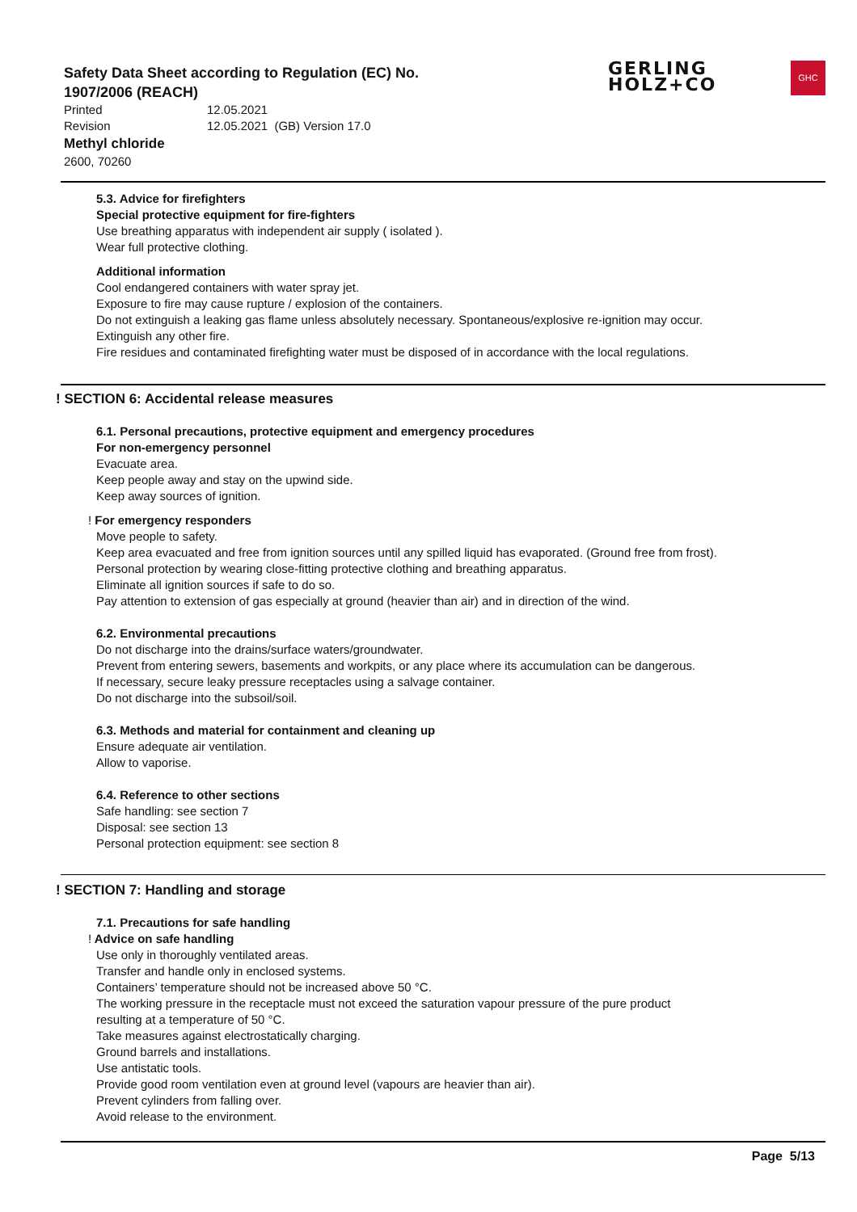Safety Data Sheet according to Regulation (EC) No. 1907/2006 (REACH)
Printed 12.05.2021
Revision 12.05.2021 (GB) Version 17.0
Methyl chloride
2600, 70260
GERLING
HOLZ+CO
GHC
5.3. Advice for firefighters
Special protective equipment for fire-fighters
Use breathing apparatus with independent air supply ( isolated ).
Wear full protective clothing.
Additional information
Cool endangered containers with water spray jet.
Exposure to fire may cause rupture / explosion of the containers.
Do not extinguish a leaking gas flame unless absolutely necessary. Spontaneous/explosive re-ignition may occur.
Extinguish any other fire.
Fire residues and contaminated firefighting water must be disposed of in accordance with the local regulations.
! SECTION 6: Accidental release measures
6.1. Personal precautions, protective equipment and emergency procedures
For non-emergency personnel
Evacuate area.
Keep people away and stay on the upwind side.
Keep away sources of ignition.
! For emergency responders
Move people to safety.
Keep area evacuated and free from ignition sources until any spilled liquid has evaporated. (Ground free from frost).
Personal protection by wearing close-fitting protective clothing and breathing apparatus.
Eliminate all ignition sources if safe to do so.
Pay attention to extension of gas especially at ground (heavier than air) and in direction of the wind.
6.2. Environmental precautions
Do not discharge into the drains/surface waters/groundwater.
Prevent from entering sewers, basements and workpits, or any place where its accumulation can be dangerous.
If necessary, secure leaky pressure receptacles using a salvage container.
Do not discharge into the subsoil/soil.
6.3. Methods and material for containment and cleaning up
Ensure adequate air ventilation.
Allow to vaporise.
6.4. Reference to other sections
Safe handling: see section 7
Disposal: see section 13
Personal protection equipment: see section 8
! SECTION 7: Handling and storage
7.1. Precautions for safe handling
! Advice on safe handling
Use only in thoroughly ventilated areas.
Transfer and handle only in enclosed systems.
Containers’ temperature should not be increased above 50 °C.
The working pressure in the receptacle must not exceed the saturation vapour pressure of the pure product
resulting at a temperature of 50 °C.
Take measures against electrostatically charging.
Ground barrels and installations.
Use antistatic tools.
Provide good room ventilation even at ground level (vapours are heavier than air).
Prevent cylinders from falling over.
Avoid release to the environment.
Page 5/13